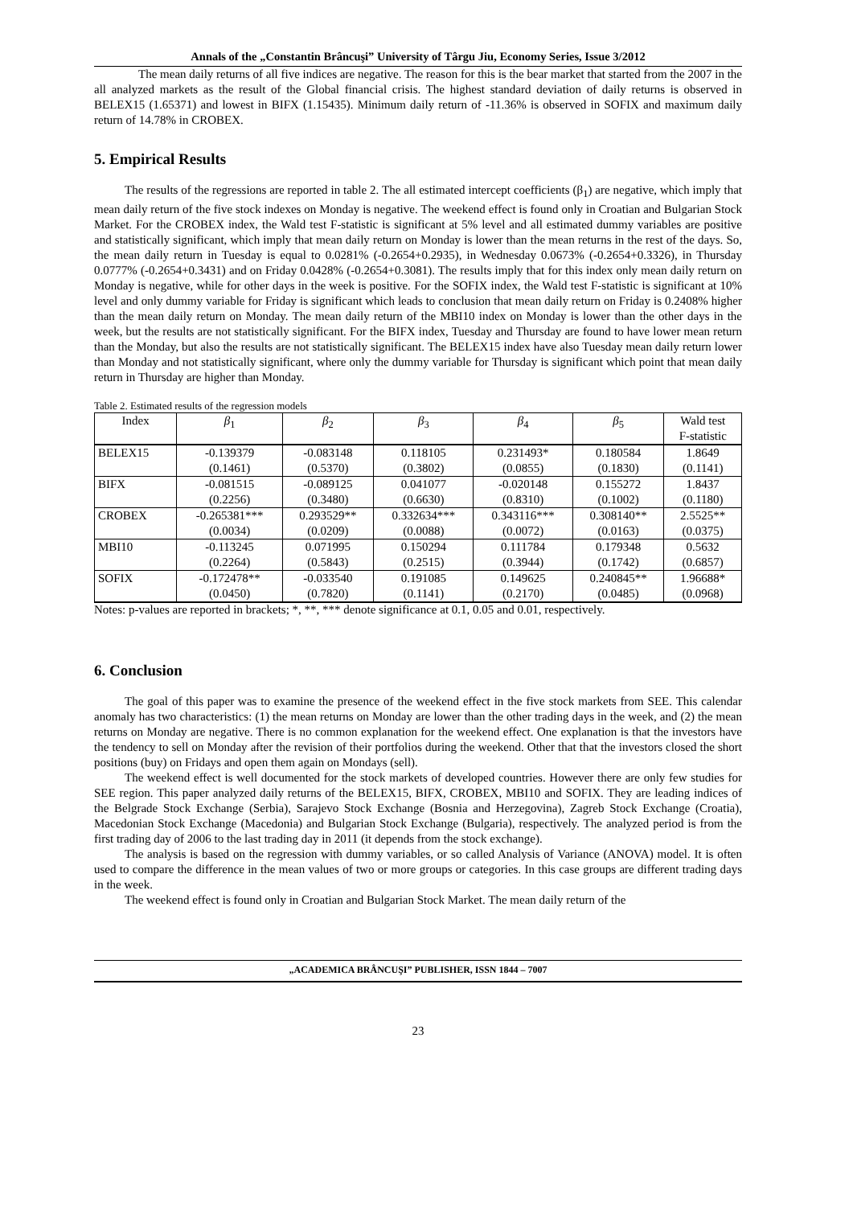Annals of the „Constantin Brâncuşi” University of Târgu Jiu, Economy Series, Issue 3/2012
The mean daily returns of all five indices are negative. The reason for this is the bear market that started from the 2007 in the all analyzed markets as the result of the Global financial crisis. The highest standard deviation of daily returns is observed in BELEX15 (1.65371) and lowest in BIFX (1.15435). Minimum daily return of -11.36% is observed in SOFIX and maximum daily return of 14.78% in CROBEX.
5. Empirical Results
The results of the regressions are reported in table 2. The all estimated intercept coefficients (β<sub>1</sub>) are negative, which imply that mean daily return of the five stock indexes on Monday is negative. The weekend effect is found only in Croatian and Bulgarian Stock Market. For the CROBEX index, the Wald test F-statistic is significant at 5% level and all estimated dummy variables are positive and statistically significant, which imply that mean daily return on Monday is lower than the mean returns in the rest of the days. So, the mean daily return in Tuesday is equal to 0.0281% (-0.2654+0.2935), in Wednesday 0.0673% (-0.2654+0.3326), in Thursday 0.0777% (-0.2654+0.3431) and on Friday 0.0428% (-0.2654+0.3081). The results imply that for this index only mean daily return on Monday is negative, while for other days in the week is positive. For the SOFIX index, the Wald test F-statistic is significant at 10% level and only dummy variable for Friday is significant which leads to conclusion that mean daily return on Friday is 0.2408% higher than the mean daily return on Monday. The mean daily return of the MBI10 index on Monday is lower than the other days in the week, but the results are not statistically significant. For the BIFX index, Tuesday and Thursday are found to have lower mean return than the Monday, but also the results are not statistically significant. The BELEX15 index have also Tuesday mean daily return lower than Monday and not statistically significant, where only the dummy variable for Thursday is significant which point that mean daily return in Thursday are higher than Monday.
Table 2. Estimated results of the regression models
| Index | β<sub>1</sub> | β<sub>2</sub> | β<sub>3</sub> | β<sub>4</sub> | β<sub>5</sub> | Wald test F-statistic |
| --- | --- | --- | --- | --- | --- | --- |
| BELEX15 | -0.139379 | -0.083148 | 0.118105 | 0.231493* | 0.180584 | 1.8649 |
| | (0.1461) | (0.5370) | (0.3802) | (0.0855) | (0.1830) | (0.1141) |
| BIFX | -0.081515 | -0.089125 | 0.041077 | -0.020148 | 0.155272 | 1.8437 |
| | (0.2256) | (0.3480) | (0.6630) | (0.8310) | (0.1002) | (0.1180) |
| CROBEX | -0.265381*** | 0.293529** | 0.332634*** | 0.343116*** | 0.308140** | 2.5525** |
| | (0.0034) | (0.0209) | (0.0088) | (0.0072) | (0.0163) | (0.0375) |
| MBI10 | -0.113245 | 0.071995 | 0.150294 | 0.111784 | 0.179348 | 0.5632 |
| | (0.2264) | (0.5843) | (0.2515) | (0.3944) | (0.1742) | (0.6857) |
| SOFIX | -0.172478** | -0.033540 | 0.191085 | 0.149625 | 0.240845** | 1.96688* |
| | (0.0450) | (0.7820) | (0.1141) | (0.2170) | (0.0485) | (0.0968) |
Notes: p-values are reported in brackets; *, **, *** denote significance at 0.1, 0.05 and 0.01, respectively.
6. Conclusion
The goal of this paper was to examine the presence of the weekend effect in the five stock markets from SEE. This calendar anomaly has two characteristics: (1) the mean returns on Monday are lower than the other trading days in the week, and (2) the mean returns on Monday are negative. There is no common explanation for the weekend effect. One explanation is that the investors have the tendency to sell on Monday after the revision of their portfolios during the weekend. Other that that the investors closed the short positions (buy) on Fridays and open them again on Mondays (sell).
The weekend effect is well documented for the stock markets of developed countries. However there are only few studies for SEE region. This paper analyzed daily returns of the BELEX15, BIFX, CROBEX, MBI10 and SOFIX. They are leading indices of the Belgrade Stock Exchange (Serbia), Sarajevo Stock Exchange (Bosnia and Herzegovina), Zagreb Stock Exchange (Croatia), Macedonian Stock Exchange (Macedonia) and Bulgarian Stock Exchange (Bulgaria), respectively. The analyzed period is from the first trading day of 2006 to the last trading day in 2011 (it depends from the stock exchange).
The analysis is based on the regression with dummy variables, or so called Analysis of Variance (ANOVA) model. It is often used to compare the difference in the mean values of two or more groups or categories. In this case groups are different trading days in the week.
The weekend effect is found only in Croatian and Bulgarian Stock Market. The mean daily return of the
„ACADEMICA BRÂNCUŞI” PUBLISHER, ISSN 1844 – 7007
23